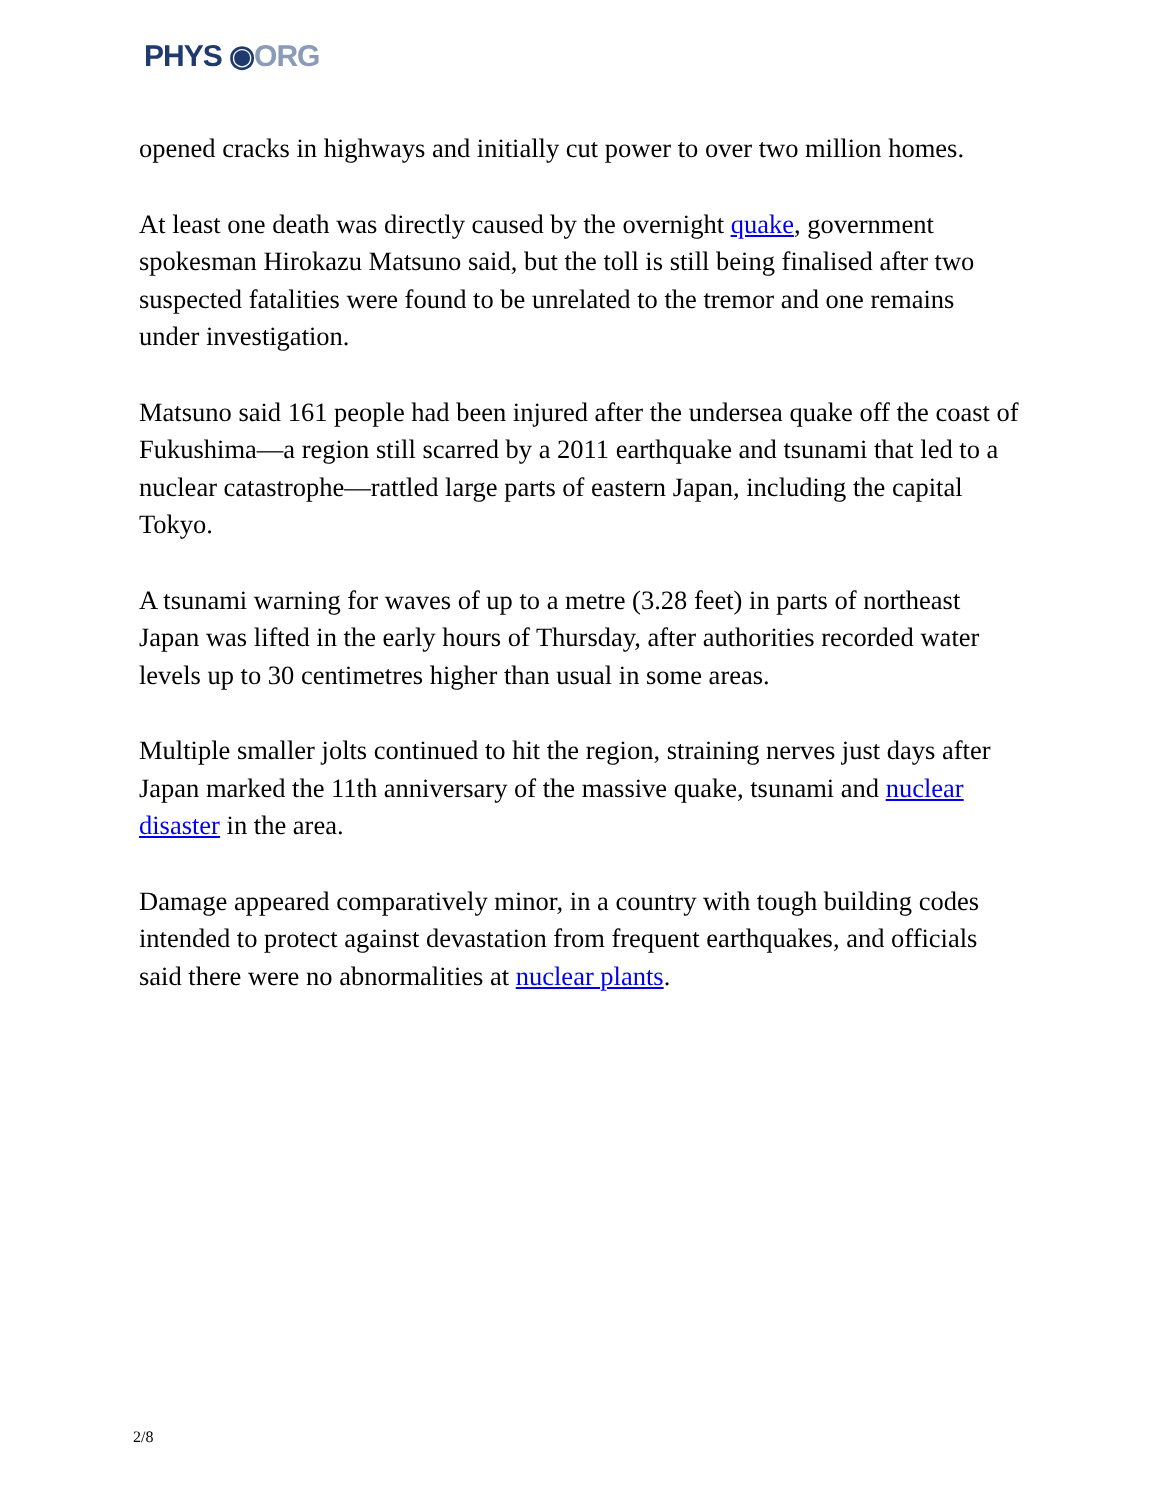PHYS ◉ORG
opened cracks in highways and initially cut power to over two million homes.
At least one death was directly caused by the overnight quake, government spokesman Hirokazu Matsuno said, but the toll is still being finalised after two suspected fatalities were found to be unrelated to the tremor and one remains under investigation.
Matsuno said 161 people had been injured after the undersea quake off the coast of Fukushima—a region still scarred by a 2011 earthquake and tsunami that led to a nuclear catastrophe—rattled large parts of eastern Japan, including the capital Tokyo.
A tsunami warning for waves of up to a metre (3.28 feet) in parts of northeast Japan was lifted in the early hours of Thursday, after authorities recorded water levels up to 30 centimetres higher than usual in some areas.
Multiple smaller jolts continued to hit the region, straining nerves just days after Japan marked the 11th anniversary of the massive quake, tsunami and nuclear disaster in the area.
Damage appeared comparatively minor, in a country with tough building codes intended to protect against devastation from frequent earthquakes, and officials said there were no abnormalities at nuclear plants.
2/8